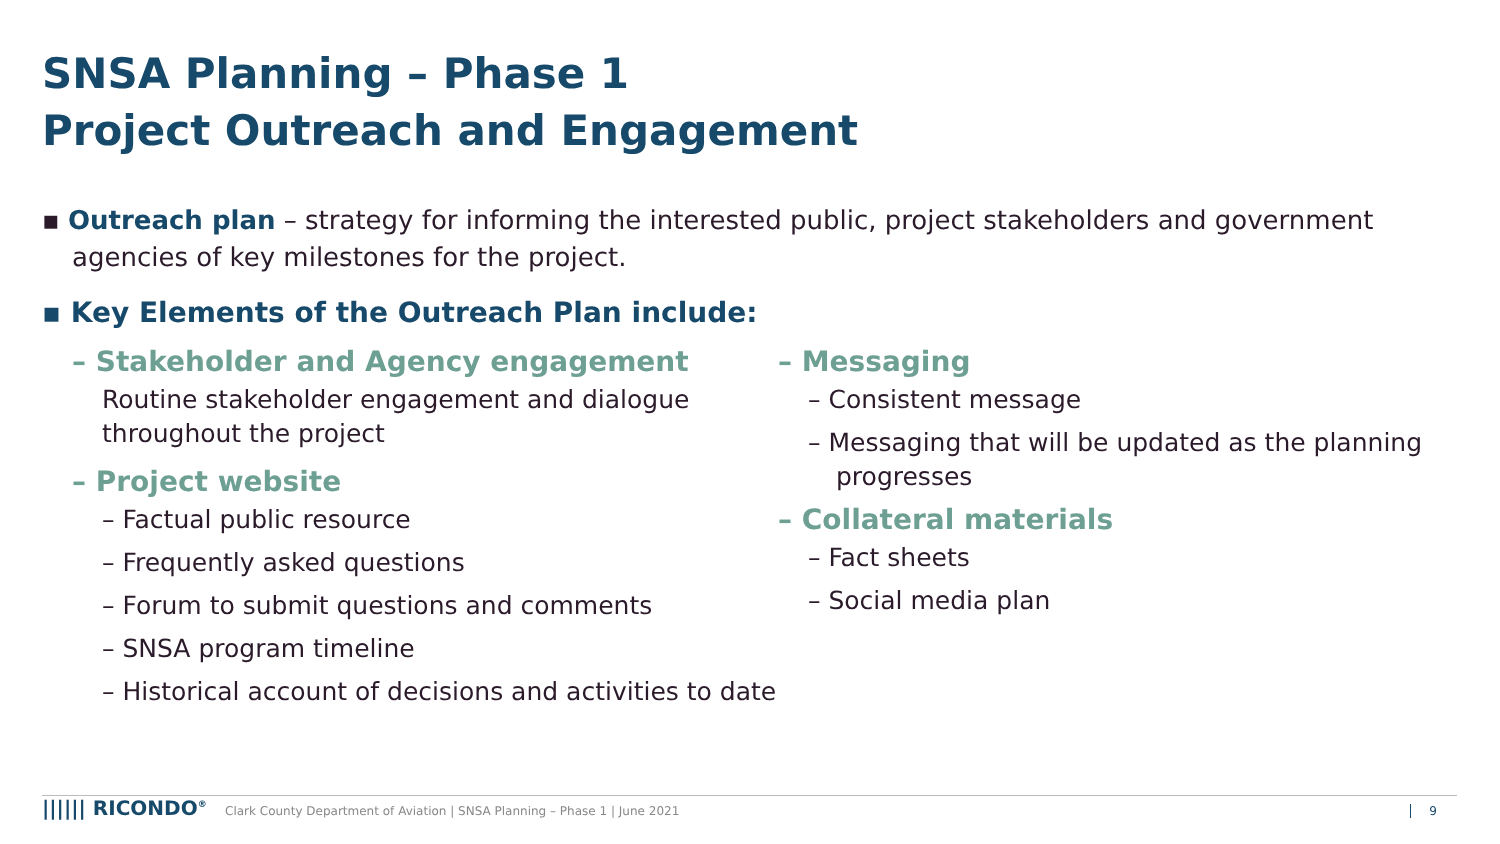SNSA Planning – Phase 1
Project Outreach and Engagement
▪ Outreach plan – strategy for informing the interested public, project stakeholders and government agencies of key milestones for the project.
▪ Key Elements of the Outreach Plan include:
– Stakeholder and Agency engagement
Routine stakeholder engagement and dialogue
throughout the project
– Project website
– Factual public resource
– Frequently asked questions
– Forum to submit questions and comments
– SNSA program timeline
– Historical account of decisions and activities to date
– Messaging
– Consistent message
– Messaging that will be updated as the planning progresses
– Collateral materials
– Fact sheets
– Social media plan
|||||| RICONDO<sup>®</sup>
Clark County Department of Aviation | SNSA Planning – Phase 1 | June 2021
9